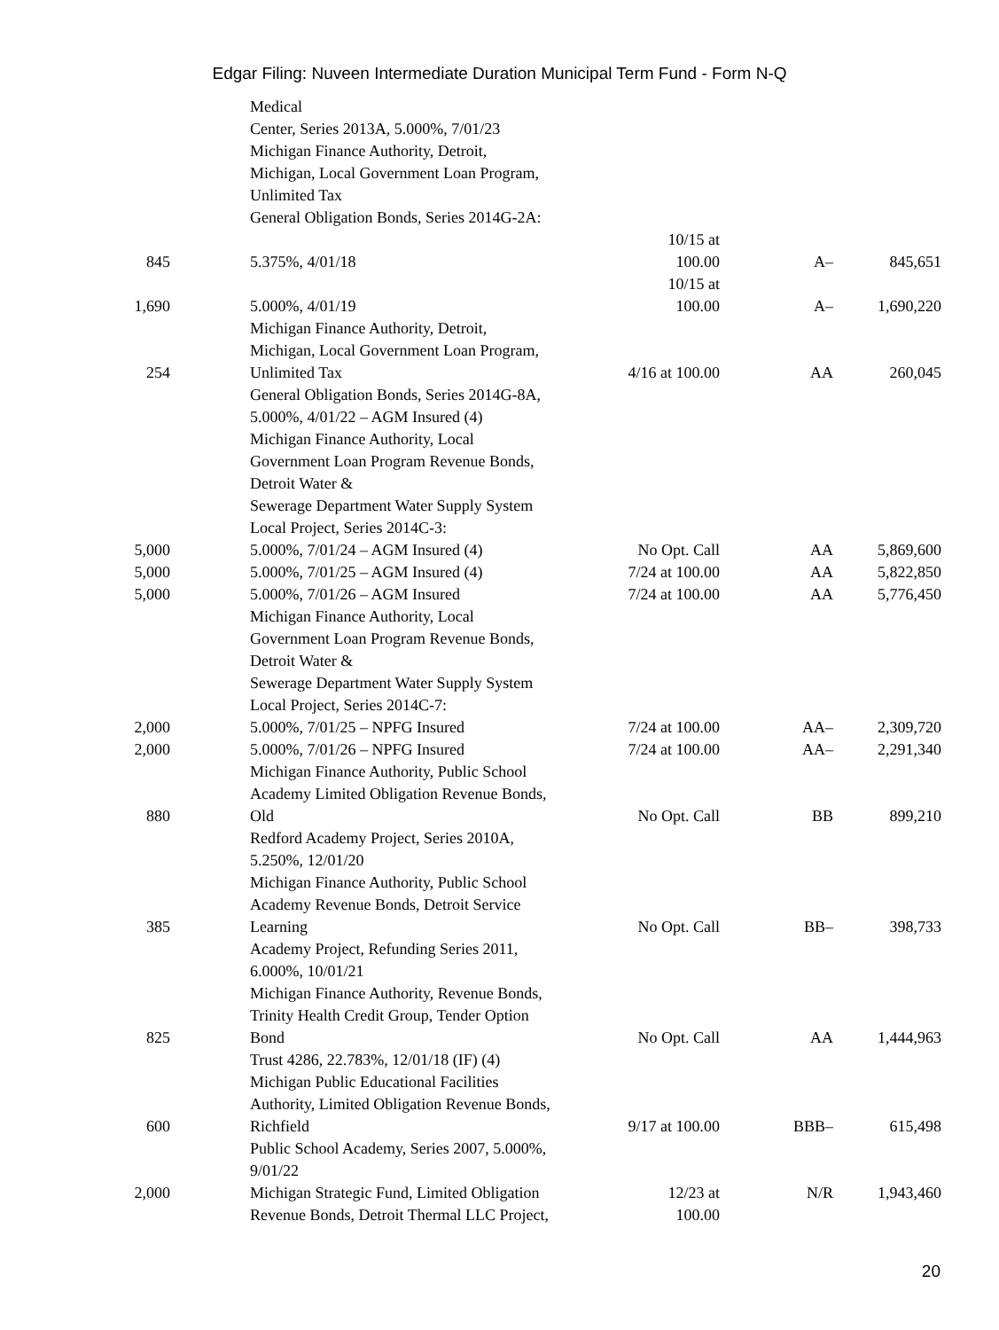Edgar Filing: Nuveen Intermediate Duration Municipal Term Fund - Form N-Q
| | | Medical Center, Series 2013A, 5.000%, 7/01/23 Michigan Finance Authority, Detroit, Michigan, Local Government Loan Program, Unlimited Tax General Obligation Bonds, Series 2014G-2A: | | | |
| 845 | | 5.375%, 4/01/18 | 10/15 at 100.00 | A– | 845,651 |
| 1,690 | | 5.000%, 4/01/19 | 10/15 at 100.00 | A– | 1,690,220 |
| 254 | | Michigan Finance Authority, Detroit, Michigan, Local Government Loan Program, Unlimited Tax General Obligation Bonds, Series 2014G-8A, 5.000%, 4/01/22 – AGM Insured (4) | 4/16 at 100.00 | AA | 260,045 |
| | | Michigan Finance Authority, Local Government Loan Program Revenue Bonds, Detroit Water & Sewerage Department Water Supply System Local Project, Series 2014C-3: | | | |
| 5,000 | | 5.000%, 7/01/24 – AGM Insured (4) | No Opt. Call | AA | 5,869,600 |
| 5,000 | | 5.000%, 7/01/25 – AGM Insured (4) | 7/24 at 100.00 | AA | 5,822,850 |
| 5,000 | | 5.000%, 7/01/26 – AGM Insured | 7/24 at 100.00 | AA | 5,776,450 |
| | | Michigan Finance Authority, Local Government Loan Program Revenue Bonds, Detroit Water & Sewerage Department Water Supply System Local Project, Series 2014C-7: | | | |
| 2,000 | | 5.000%, 7/01/25 – NPFG Insured | 7/24 at 100.00 | AA– | 2,309,720 |
| 2,000 | | 5.000%, 7/01/26 – NPFG Insured | 7/24 at 100.00 | AA– | 2,291,340 |
| 880 | | Michigan Finance Authority, Public School Academy Limited Obligation Revenue Bonds, Old Redford Academy Project, Series 2010A, 5.250%, 12/01/20 | No Opt. Call | BB | 899,210 |
| 385 | | Michigan Finance Authority, Public School Academy Revenue Bonds, Detroit Service Learning Academy Project, Refunding Series 2011, 6.000%, 10/01/21 | No Opt. Call | BB– | 398,733 |
| 825 | | Michigan Finance Authority, Revenue Bonds, Trinity Health Credit Group, Tender Option Bond Trust 4286, 22.783%, 12/01/18 (IF) (4) | No Opt. Call | AA | 1,444,963 |
| 600 | | Michigan Public Educational Facilities Authority, Limited Obligation Revenue Bonds, Richfield Public School Academy, Series 2007, 5.000%, 9/01/22 | 9/17 at 100.00 | BBB– | 615,498 |
| 2,000 | | Michigan Strategic Fund, Limited Obligation Revenue Bonds, Detroit Thermal LLC Project, | 12/23 at 100.00 | N/R | 1,943,460 |
20